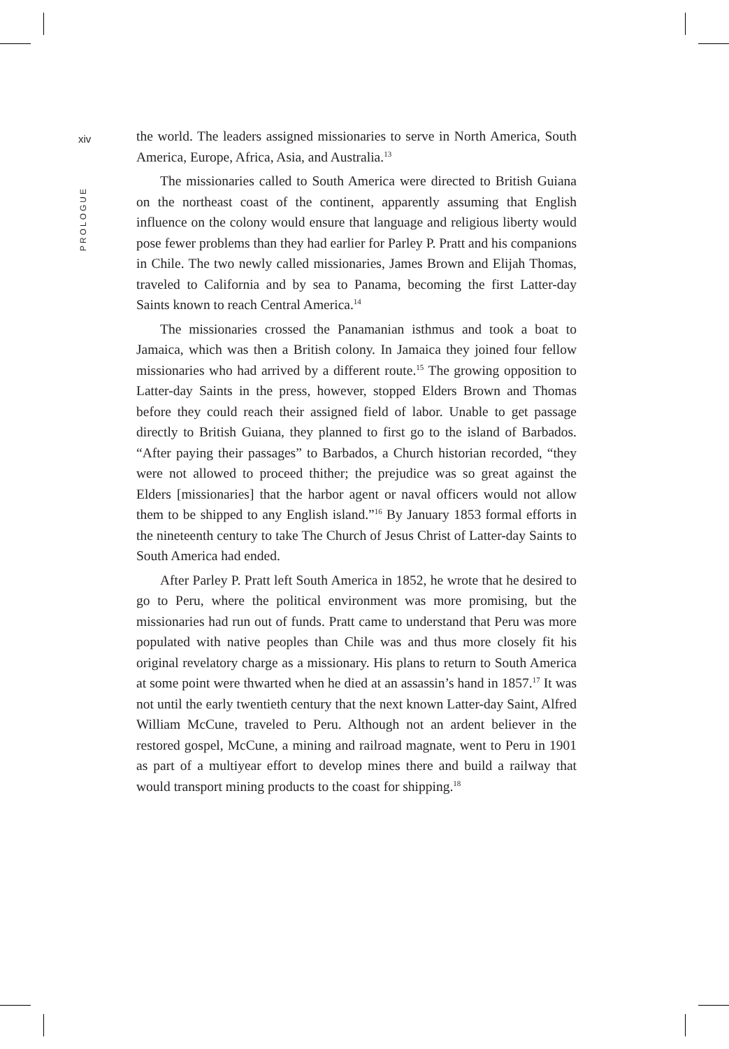xiv
PROLOGUE
the world. The leaders assigned missionaries to serve in North America, South America, Europe, Africa, Asia, and Australia.<sup>13</sup>
The missionaries called to South America were directed to British Guiana on the northeast coast of the continent, apparently assuming that English influence on the colony would ensure that language and religious liberty would pose fewer problems than they had earlier for Parley P. Pratt and his companions in Chile. The two newly called missionaries, James Brown and Elijah Thomas, traveled to California and by sea to Panama, becoming the first Latter-day Saints known to reach Central America.<sup>14</sup>
The missionaries crossed the Panamanian isthmus and took a boat to Jamaica, which was then a British colony. In Jamaica they joined four fellow missionaries who had arrived by a different route.<sup>15</sup> The growing opposition to Latter-day Saints in the press, however, stopped Elders Brown and Thomas before they could reach their assigned field of labor. Unable to get passage directly to British Guiana, they planned to first go to the island of Barbados. “After paying their passages” to Barbados, a Church historian recorded, “they were not allowed to proceed thither; the prejudice was so great against the Elders [missionaries] that the harbor agent or naval officers would not allow them to be shipped to any English island.”<sup>16</sup> By January 1853 formal efforts in the nineteenth century to take The Church of Jesus Christ of Latter-day Saints to South America had ended.
After Parley P. Pratt left South America in 1852, he wrote that he desired to go to Peru, where the political environment was more promising, but the missionaries had run out of funds. Pratt came to understand that Peru was more populated with native peoples than Chile was and thus more closely fit his original revelatory charge as a missionary. His plans to return to South America at some point were thwarted when he died at an assassin’s hand in 1857.<sup>17</sup> It was not until the early twentieth century that the next known Latter-day Saint, Alfred William McCune, traveled to Peru. Although not an ardent believer in the restored gospel, McCune, a mining and railroad magnate, went to Peru in 1901 as part of a multiyear effort to develop mines there and build a railway that would transport mining products to the coast for shipping.<sup>18</sup>